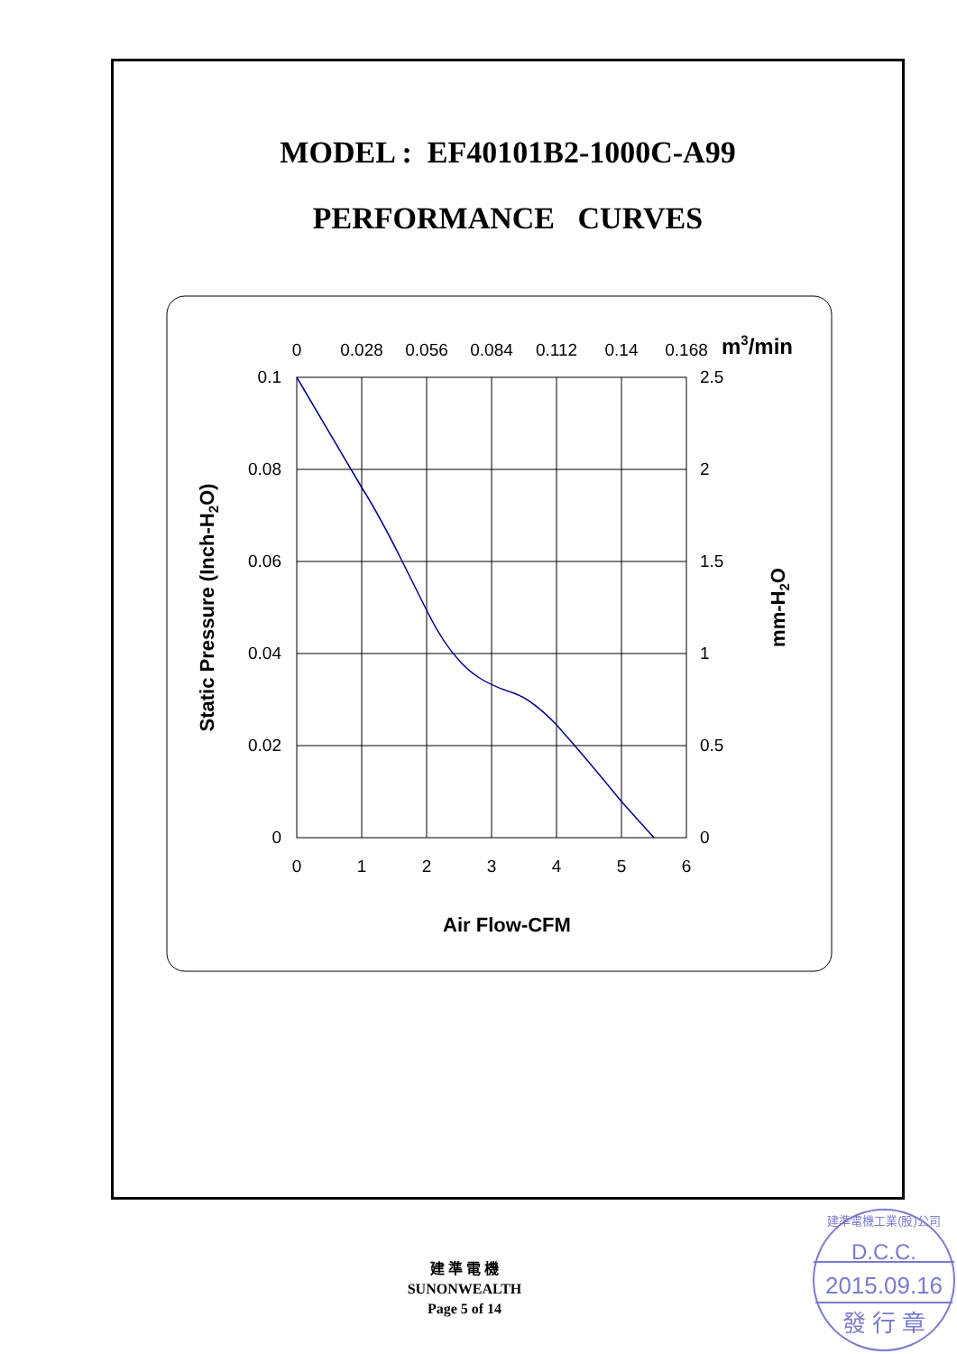MODEL : EF40101B2-1000C-A99
PERFORMANCE CURVES
0
0.028
0.056
0.084
0.112
0.14
0.168
0
1
2
3
4
5
6
m3/min
0.1
0.08
0.06
0.04
0.02
0
2.5
2
1.5
1
0.5
0
Air Flow-CFM
Static Pressure (Inch-H2O)
mm-H2O
D.C.C.
2015.09.16
發 行 章
建準電機工業(股)公司
建 準 電 機
SUNONWEALTH
Page 5 of 14